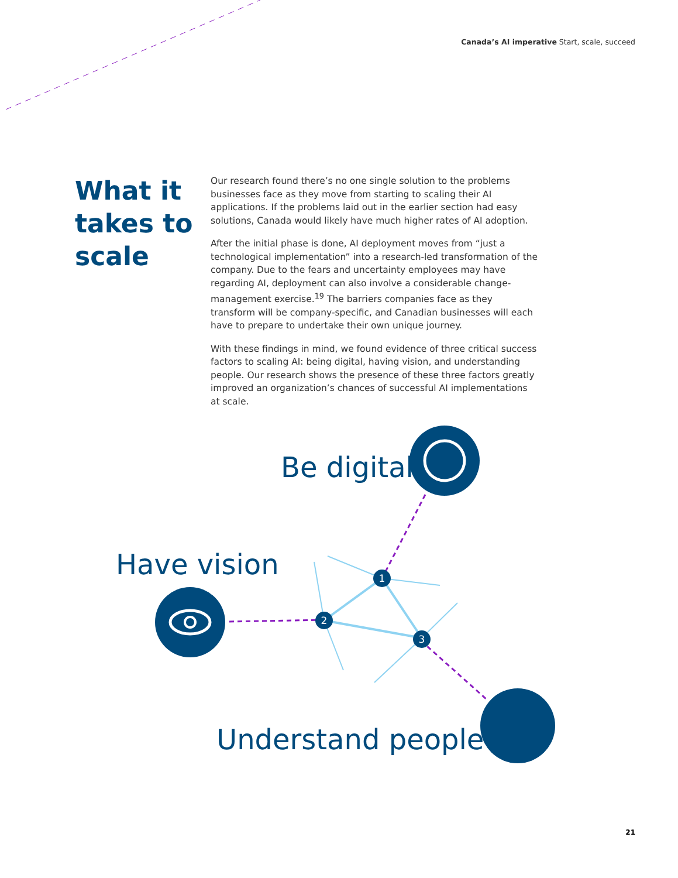Canada’s AI imperative Start, scale, succeed
What it takes to scale
Our research found there’s no one single solution to the problems businesses face as they move from starting to scaling their AI applications. If the problems laid out in the earlier section had easy solutions, Canada would likely have much higher rates of AI adoption.
After the initial phase is done, AI deployment moves from “just a technological implementation” into a research-led transformation of the company. Due to the fears and uncertainty employees may have regarding AI, deployment can also involve a considerable change-management exercise.<sup>19</sup> The barriers companies face as they transform will be company-specific, and Canadian businesses will each have to prepare to undertake their own unique journey.
With these findings in mind, we found evidence of three critical success factors to scaling AI: being digital, having vision, and understanding people. Our research shows the presence of these three factors greatly improved an organization’s chances of successful AI implementations at scale.
1
2
3
Be digital
Have vision
Understand people
21